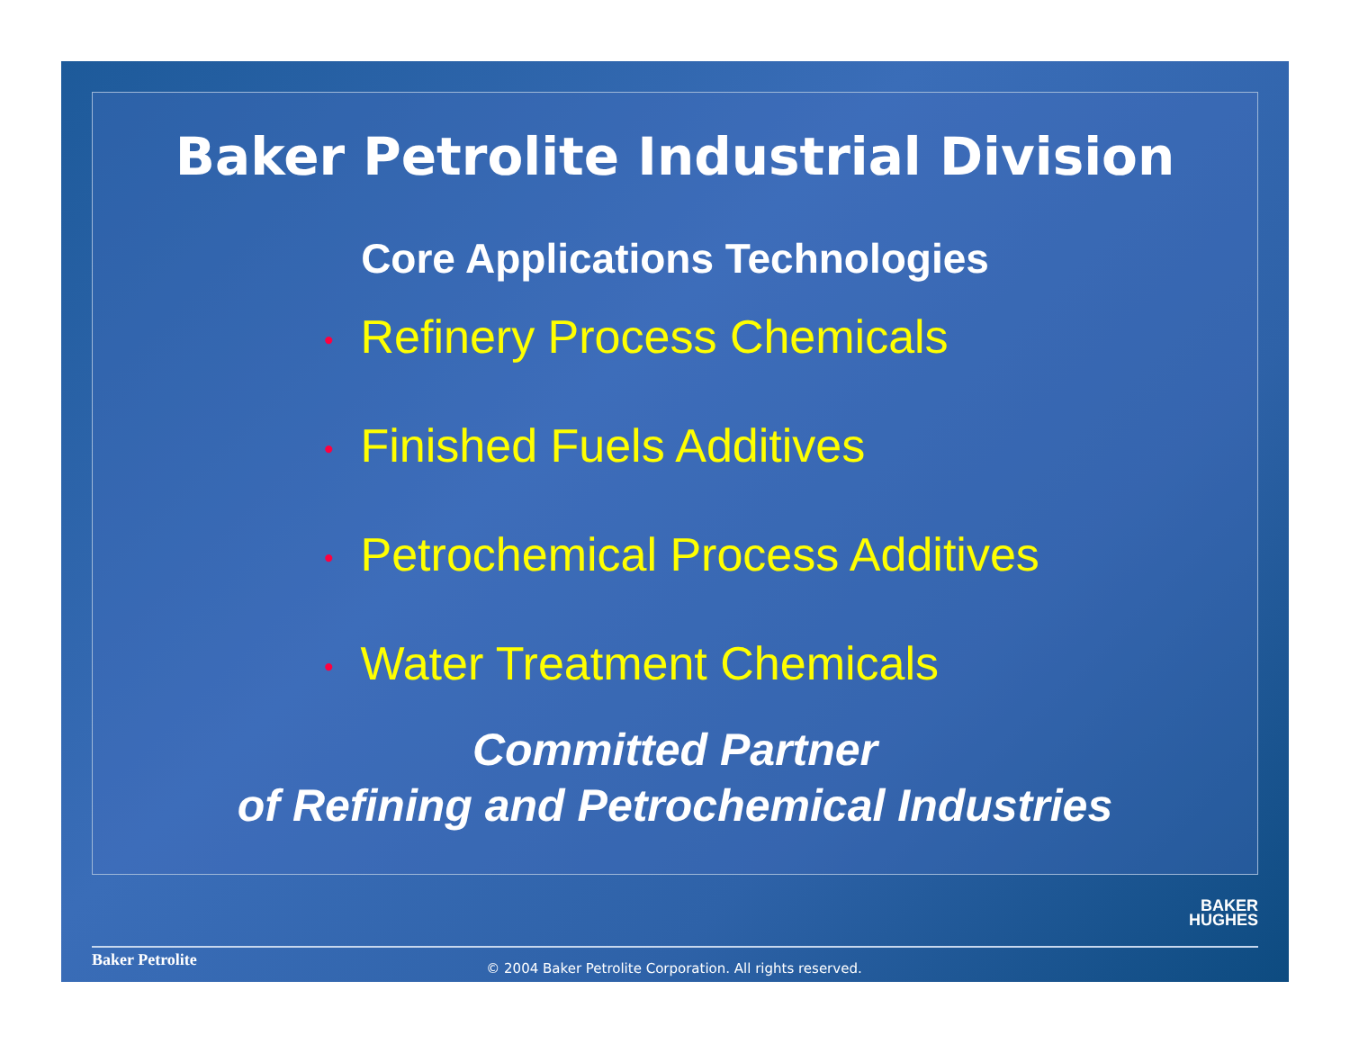Baker Petrolite Industrial Division
Core Applications Technologies
• Refinery Process Chemicals
• Finished Fuels Additives
• Petrochemical Process Additives
• Water Treatment Chemicals
Committed Partner
of Refining and Petrochemical Industries
BAKER
HUGHES
Baker Petrolite
© 2004 Baker Petrolite Corporation. All rights reserved.